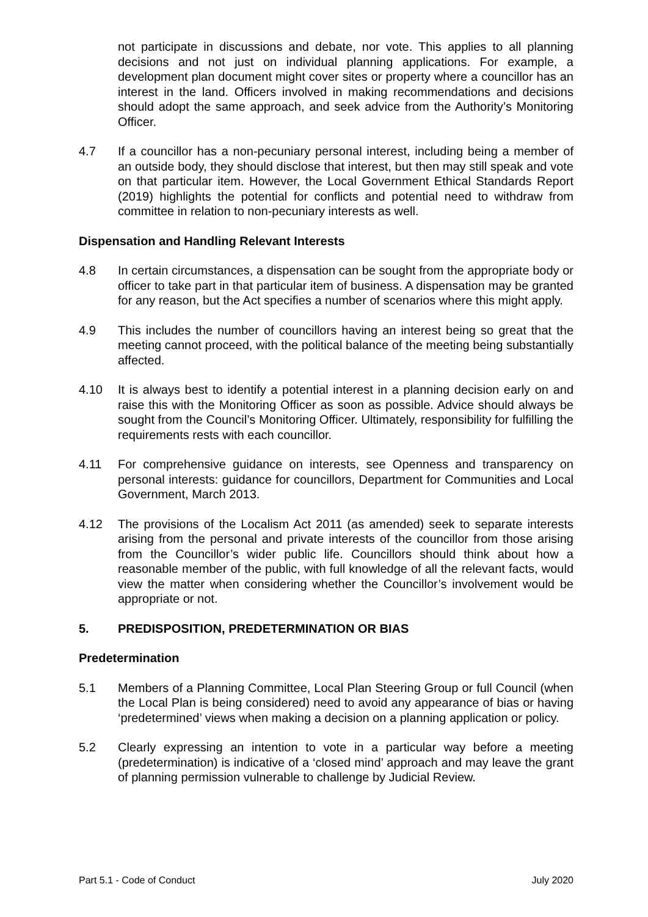not participate in discussions and debate, nor vote. This applies to all planning decisions and not just on individual planning applications. For example, a development plan document might cover sites or property where a councillor has an interest in the land. Officers involved in making recommendations and decisions should adopt the same approach, and seek advice from the Authority’s Monitoring Officer.
4.7 If a councillor has a non-pecuniary personal interest, including being a member of an outside body, they should disclose that interest, but then may still speak and vote on that particular item. However, the Local Government Ethical Standards Report (2019) highlights the potential for conflicts and potential need to withdraw from committee in relation to non-pecuniary interests as well.
Dispensation and Handling Relevant Interests
4.8 In certain circumstances, a dispensation can be sought from the appropriate body or officer to take part in that particular item of business. A dispensation may be granted for any reason, but the Act specifies a number of scenarios where this might apply.
4.9 This includes the number of councillors having an interest being so great that the meeting cannot proceed, with the political balance of the meeting being substantially affected.
4.10 It is always best to identify a potential interest in a planning decision early on and raise this with the Monitoring Officer as soon as possible. Advice should always be sought from the Council’s Monitoring Officer. Ultimately, responsibility for fulfilling the requirements rests with each councillor.
4.11 For comprehensive guidance on interests, see Openness and transparency on personal interests: guidance for councillors, Department for Communities and Local Government, March 2013.
4.12 The provisions of the Localism Act 2011 (as amended) seek to separate interests arising from the personal and private interests of the councillor from those arising from the Councillor’s wider public life. Councillors should think about how a reasonable member of the public, with full knowledge of all the relevant facts, would view the matter when considering whether the Councillor’s involvement would be appropriate or not.
5. PREDISPOSITION, PREDETERMINATION OR BIAS
Predetermination
5.1 Members of a Planning Committee, Local Plan Steering Group or full Council (when the Local Plan is being considered) need to avoid any appearance of bias or having ‘predetermined’ views when making a decision on a planning application or policy.
5.2 Clearly expressing an intention to vote in a particular way before a meeting (predetermination) is indicative of a ‘closed mind’ approach and may leave the grant of planning permission vulnerable to challenge by Judicial Review.
Part 5.1 - Code of Conduct July 2020